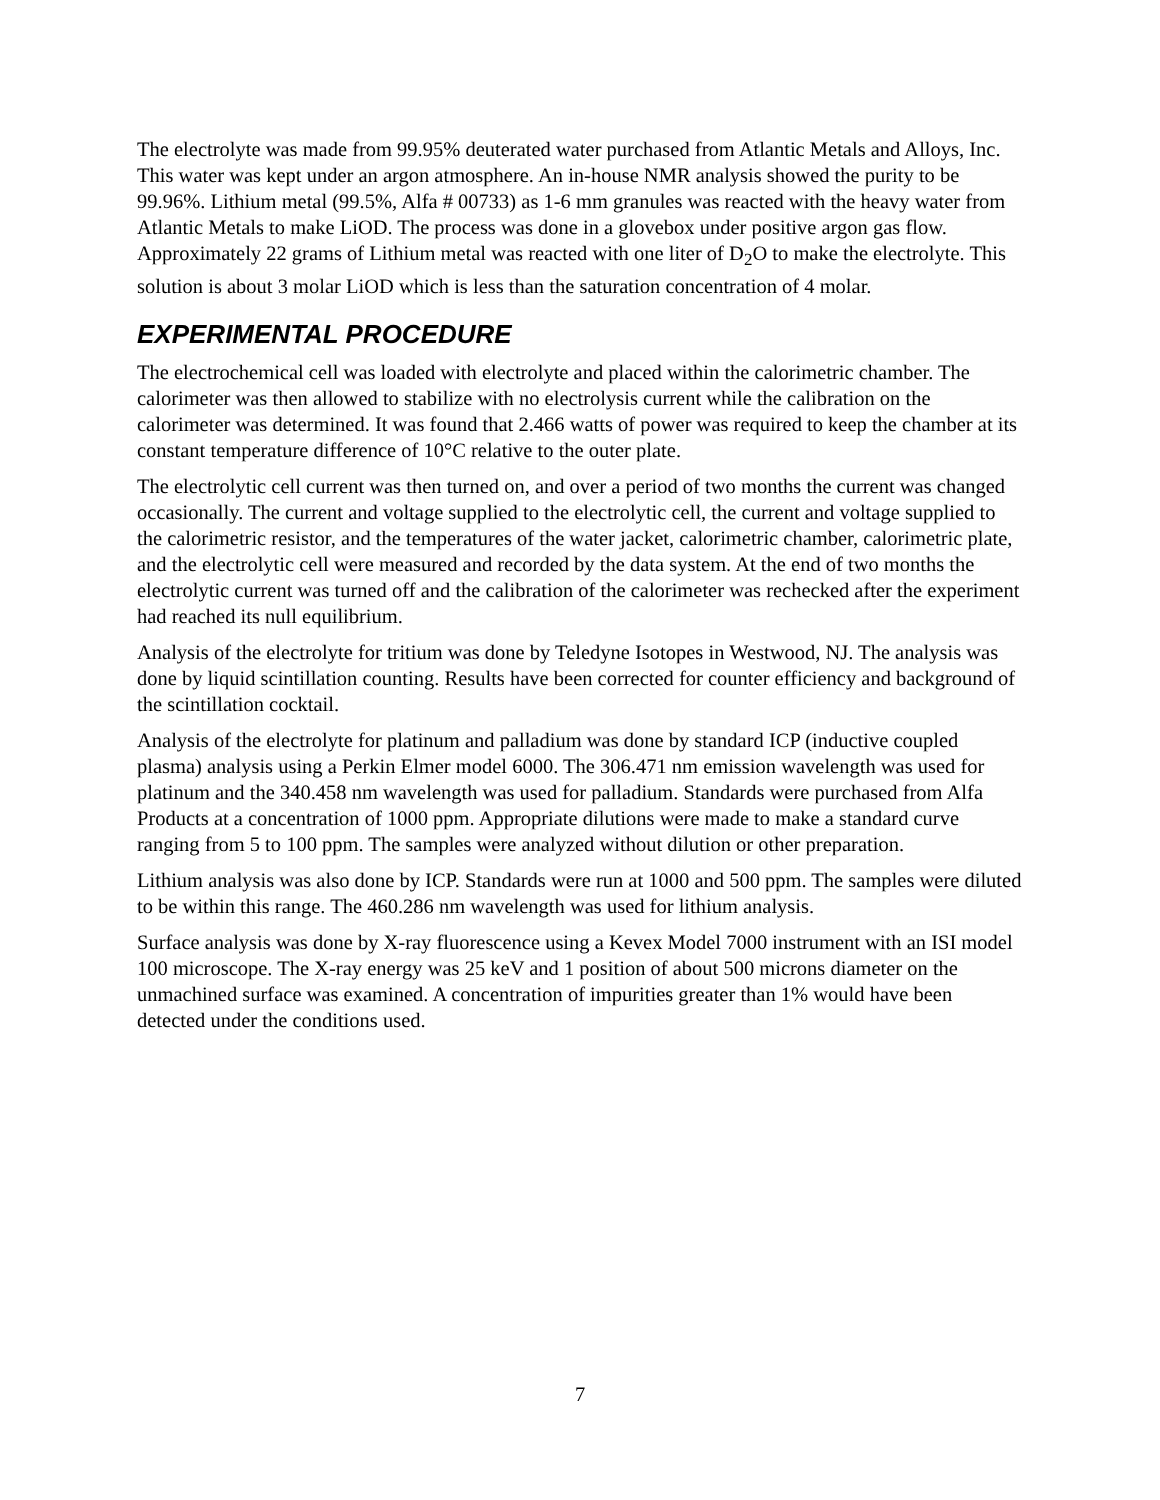The electrolyte was made from 99.95% deuterated water purchased from Atlantic Metals and Alloys, Inc. This water was kept under an argon atmosphere. An in-house NMR analysis showed the purity to be 99.96%. Lithium metal (99.5%, Alfa # 00733) as 1-6 mm granules was reacted with the heavy water from Atlantic Metals to make LiOD. The process was done in a glovebox under positive argon gas flow. Approximately 22 grams of Lithium metal was reacted with one liter of D<sub>2</sub>O to make the electrolyte. This solution is about 3 molar LiOD which is less than the saturation concentration of 4 molar.
EXPERIMENTAL PROCEDURE
The electrochemical cell was loaded with electrolyte and placed within the calorimetric chamber. The calorimeter was then allowed to stabilize with no electrolysis current while the calibration on the calorimeter was determined. It was found that 2.466 watts of power was required to keep the chamber at its constant temperature difference of 10°C relative to the outer plate.
The electrolytic cell current was then turned on, and over a period of two months the current was changed occasionally. The current and voltage supplied to the electrolytic cell, the current and voltage supplied to the calorimetric resistor, and the temperatures of the water jacket, calorimetric chamber, calorimetric plate, and the electrolytic cell were measured and recorded by the data system. At the end of two months the electrolytic current was turned off and the calibration of the calorimeter was rechecked after the experiment had reached its null equilibrium.
Analysis of the electrolyte for tritium was done by Teledyne Isotopes in Westwood, NJ. The analysis was done by liquid scintillation counting. Results have been corrected for counter efficiency and background of the scintillation cocktail.
Analysis of the electrolyte for platinum and palladium was done by standard ICP (inductive coupled plasma) analysis using a Perkin Elmer model 6000. The 306.471 nm emission wavelength was used for platinum and the 340.458 nm wavelength was used for palladium. Standards were purchased from Alfa Products at a concentration of 1000 ppm. Appropriate dilutions were made to make a standard curve ranging from 5 to 100 ppm. The samples were analyzed without dilution or other preparation.
Lithium analysis was also done by ICP. Standards were run at 1000 and 500 ppm. The samples were diluted to be within this range. The 460.286 nm wavelength was used for lithium analysis.
Surface analysis was done by X-ray fluorescence using a Kevex Model 7000 instrument with an ISI model 100 microscope. The X-ray energy was 25 keV and 1 position of about 500 microns diameter on the unmachined surface was examined. A concentration of impurities greater than 1% would have been detected under the conditions used.
7